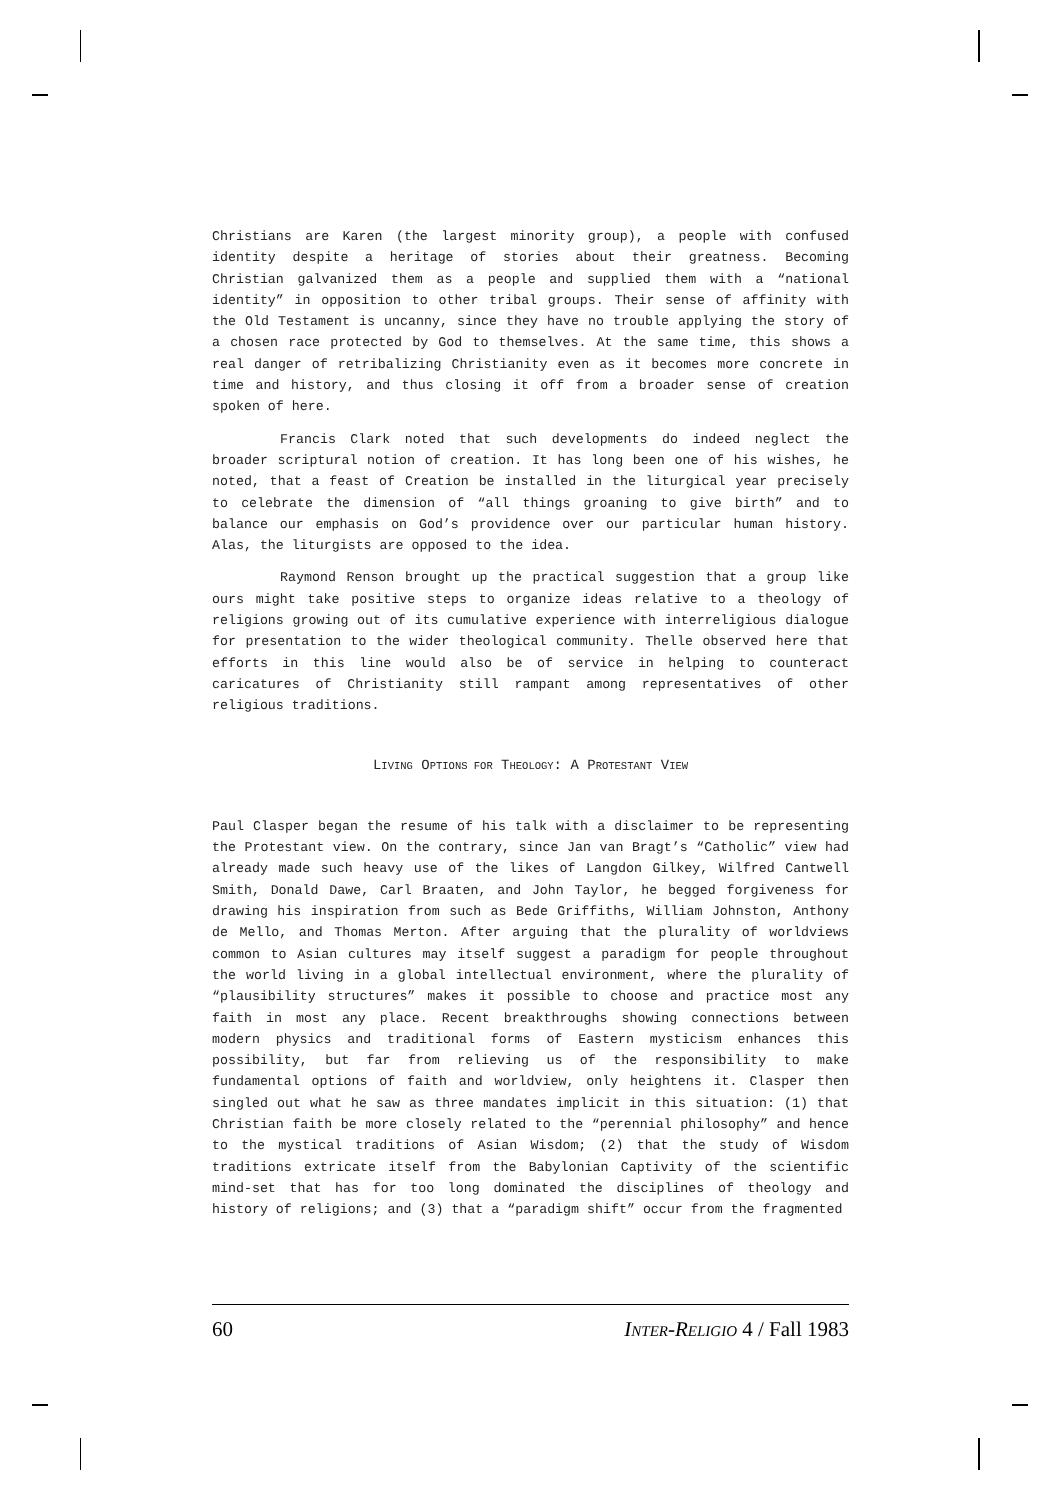Christians are Karen (the largest minority group), a people with confused identity despite a heritage of stories about their greatness. Becoming Christian galvanized them as a people and supplied them with a “national identity” in opposition to other tribal groups. Their sense of affinity with the Old Testament is uncanny, since they have no trouble applying the story of a chosen race protected by God to themselves. At the same time, this shows a real danger of retribalizing Christianity even as it becomes more concrete in time and history, and thus closing it off from a broader sense of creation spoken of here.
Francis Clark noted that such developments do indeed neglect the broader scriptural notion of creation. It has long been one of his wishes, he noted, that a feast of Creation be installed in the liturgical year precisely to celebrate the dimension of “all things groaning to give birth” and to balance our emphasis on God’s providence over our particular human history. Alas, the liturgists are opposed to the idea.
Raymond Renson brought up the practical suggestion that a group like ours might take positive steps to organize ideas relative to a theology of religions growing out of its cumulative experience with interreligious dialogue for presentation to the wider theological community. Thelle observed here that efforts in this line would also be of service in helping to counteract caricatures of Christianity still rampant among representatives of other religious traditions.
LIVING OPTIONS FOR THEOLOGY: A PROTESTANT VIEW
Paul Clasper began the resume of his talk with a disclaimer to be representing the Protestant view. On the contrary, since Jan van Bragt’s “Catholic” view had already made such heavy use of the likes of Langdon Gilkey, Wilfred Cantwell Smith, Donald Dawe, Carl Braaten, and John Taylor, he begged forgiveness for drawing his inspiration from such as Bede Griffiths, William Johnston, Anthony de Mello, and Thomas Merton. After arguing that the plurality of worldviews common to Asian cultures may itself suggest a paradigm for people throughout the world living in a global intellectual environment, where the plurality of “plausibility structures” makes it possible to choose and practice most any faith in most any place. Recent breakthroughs showing connections between modern physics and traditional forms of Eastern mysticism enhances this possibility, but far from relieving us of the responsibility to make fundamental options of faith and worldview, only heightens it. Clasper then singled out what he saw as three mandates implicit in this situation: (1) that Christian faith be more closely related to the “perennial philosophy” and hence to the mystical traditions of Asian Wisdom; (2) that the study of Wisdom traditions extricate itself from the Babylonian Captivity of the scientific mind-set that has for too long dominated the disciplines of theology and history of religions; and (3) that a “paradigm shift” occur from the fragmented
60 INTER-RELIGIO 4 / Fall 1983